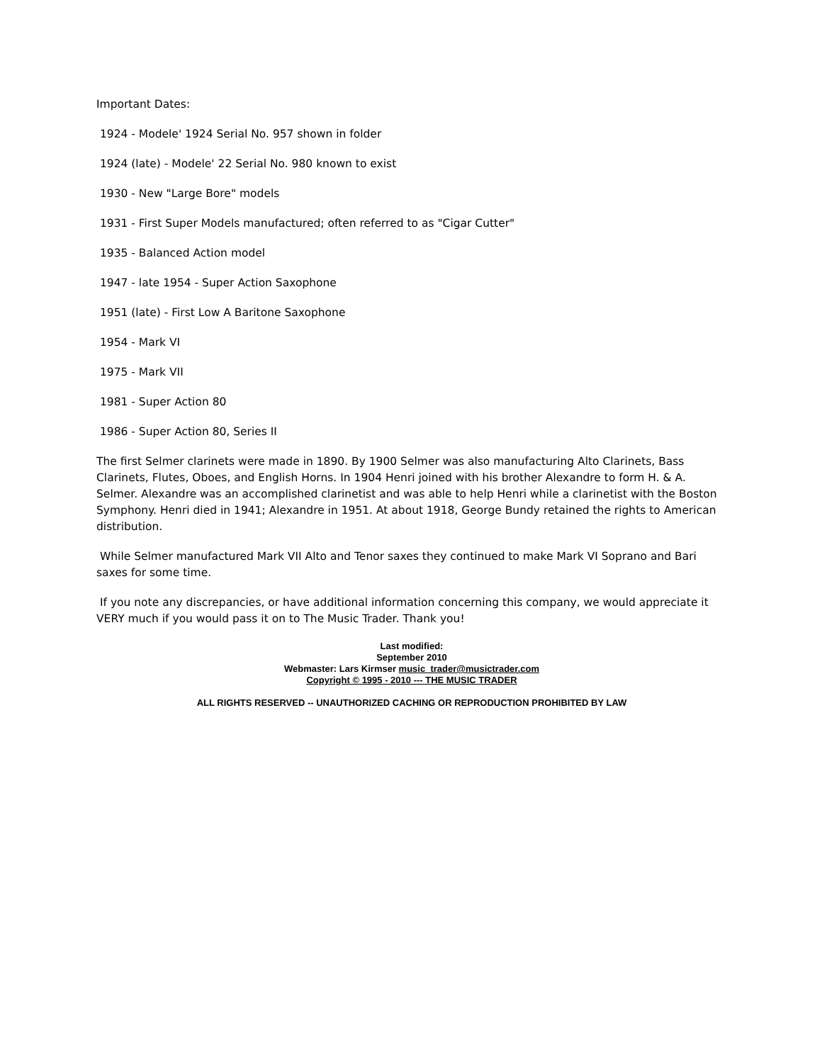Important Dates:
1924 - Modele' 1924 Serial No. 957 shown in folder
1924 (late) - Modele' 22 Serial No. 980 known to exist
1930 - New "Large Bore" models
1931 - First Super Models manufactured; often referred to as "Cigar Cutter"
1935 - Balanced Action model
1947 - late 1954 - Super Action Saxophone
1951 (late) - First Low A Baritone Saxophone
1954 - Mark VI
1975 - Mark VII
1981 - Super Action 80
1986 - Super Action 80, Series II
The first Selmer clarinets were made in 1890. By 1900 Selmer was also manufacturing Alto Clarinets, Bass Clarinets, Flutes, Oboes, and English Horns. In 1904 Henri joined with his brother Alexandre to form H. & A. Selmer. Alexandre was an accomplished clarinetist and was able to help Henri while a clarinetist with the Boston Symphony. Henri died in 1941; Alexandre in 1951. At about 1918, George Bundy retained the rights to American distribution.
While Selmer manufactured Mark VII Alto and Tenor saxes they continued to make Mark VI Soprano and Bari saxes for some time.
If you note any discrepancies, or have additional information concerning this company, we would appreciate it VERY much if you would pass it on to The Music Trader. Thank you!
Last modified:
September 2010
Webmaster: Lars Kirmser music_trader@musictrader.com
Copyright © 1995 - 2010 --- THE MUSIC TRADER
ALL RIGHTS RESERVED -- UNAUTHORIZED CACHING OR REPRODUCTION PROHIBITED BY LAW